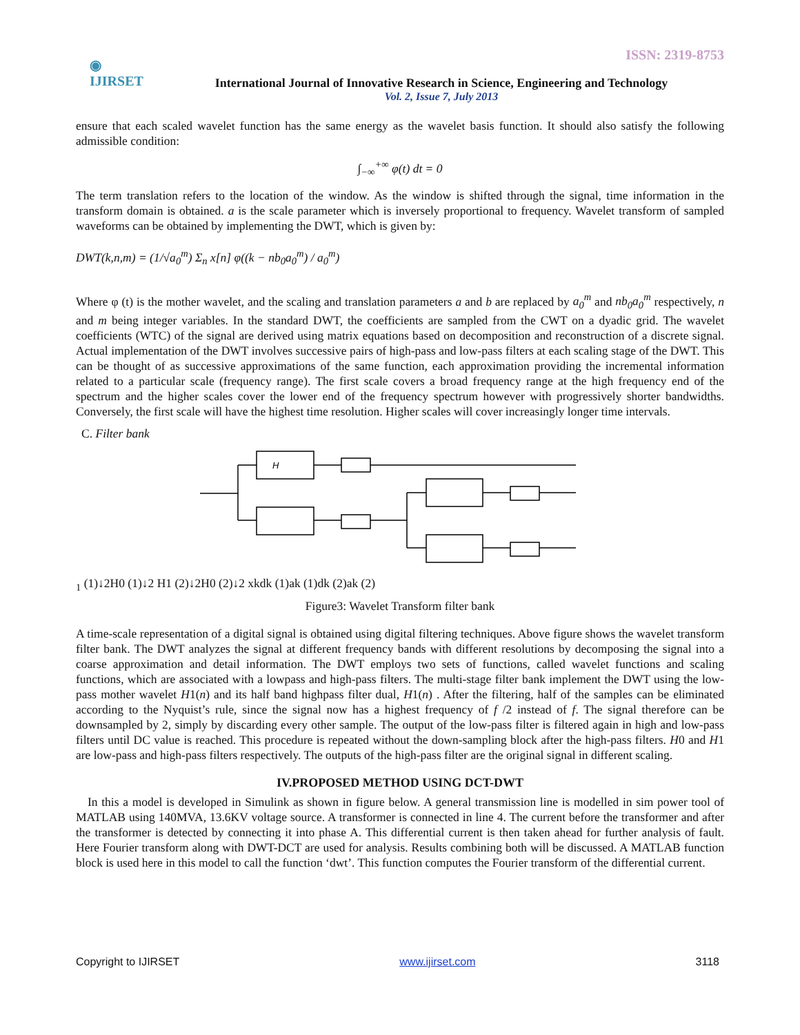ISSN: 2319-8753
◉
IJIRSET
International Journal of Innovative Research in Science, Engineering and Technology
Vol. 2, Issue 7, July 2013
ensure that each scaled wavelet function has the same energy as the wavelet basis function. It should also satisfy the following admissible condition:
∫<sub>−∞</sub><sup>+∞</sup> φ(t) dt = 0
The term translation refers to the location of the window. As the window is shifted through the signal, time information in the transform domain is obtained. a is the scale parameter which is inversely proportional to frequency. Wavelet transform of sampled waveforms can be obtained by implementing the DWT, which is given by:
DWT(k,n,m) = (1/√a<sub>0</sub><sup>m</sup>) Σ<sub>n</sub> x[n] φ((k − nb<sub>0</sub>a<sub>0</sub><sup>m</sup>) / a<sub>0</sub><sup>m</sup>)
Where φ (t) is the mother wavelet, and the scaling and translation parameters a and b are replaced by a<sub>0</sub><sup>m</sup> and nb<sub>0</sub>a<sub>0</sub><sup>m</sup> respectively, n and m being integer variables. In the standard DWT, the coefficients are sampled from the CWT on a dyadic grid. The wavelet coefficients (WTC) of the signal are derived using matrix equations based on decomposition and reconstruction of a discrete signal. Actual implementation of the DWT involves successive pairs of high-pass and low-pass filters at each scaling stage of the DWT. This can be thought of as successive approximations of the same function, each approximation providing the incremental information related to a particular scale (frequency range). The first scale covers a broad frequency range at the high frequency end of the spectrum and the higher scales cover the lower end of the frequency spectrum however with progressively shorter bandwidths. Conversely, the first scale will have the highest time resolution. Higher scales will cover increasingly longer time intervals.
C. Filter bank
H1 (1)
↓2
H0 (1)
↓2
H1 (2)
↓2
H0 (2)
↓2
xk
dk (1)
ak (1)
dk (2)
ak (2)
Figure3: Wavelet Transform filter bank
A time-scale representation of a digital signal is obtained using digital filtering techniques. Above figure shows the wavelet transform filter bank. The DWT analyzes the signal at different frequency bands with different resolutions by decomposing the signal into a coarse approximation and detail information. The DWT employs two sets of functions, called wavelet functions and scaling functions, which are associated with a lowpass and high-pass filters. The multi-stage filter bank implement the DWT using the low-pass mother wavelet H1(n) and its half band highpass filter dual, H1(n) . After the filtering, half of the samples can be eliminated according to the Nyquist’s rule, since the signal now has a highest frequency of f /2 instead of f. The signal therefore can be downsampled by 2, simply by discarding every other sample. The output of the low-pass filter is filtered again in high and low-pass filters until DC value is reached. This procedure is repeated without the down-sampling block after the high-pass filters. H0 and H1 are low-pass and high-pass filters respectively. The outputs of the high-pass filter are the original signal in different scaling.
IV.PROPOSED METHOD USING DCT-DWT
In this a model is developed in Simulink as shown in figure below. A general transmission line is modelled in sim power tool of MATLAB using 140MVA, 13.6KV voltage source. A transformer is connected in line 4. The current before the transformer and after the transformer is detected by connecting it into phase A. This differential current is then taken ahead for further analysis of fault. Here Fourier transform along with DWT-DCT are used for analysis. Results combining both will be discussed. A MATLAB function block is used here in this model to call the function ‘dwt’. This function computes the Fourier transform of the differential current.
Copyright to IJIRSET www.ijirset.com 3118